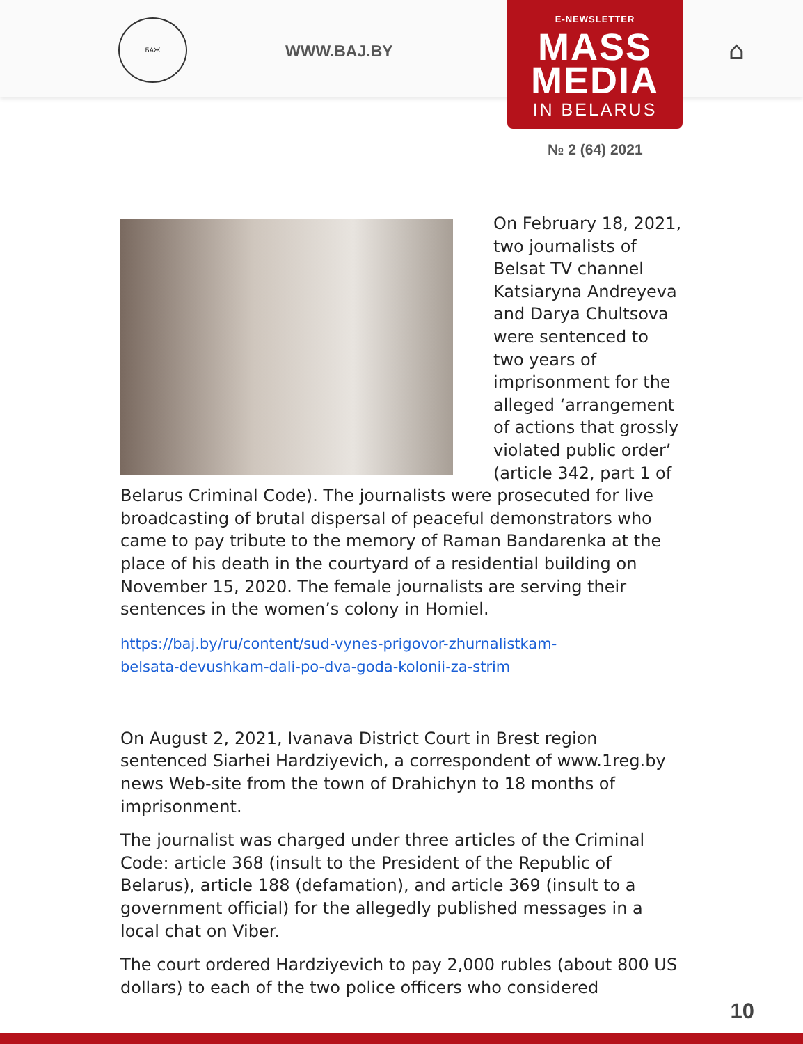БАЖ
WWW.BAJ.BY
E-NEWSLETTER
MASS
MEDIA
IN BELARUS
⌂
№ 2 (64) 2021
On February 18, 2021, two journalists of Belsat TV channel Katsiaryna Andreyeva and Darya Chultsova were sentenced to two years of imprisonment for the alleged ‘arrangement of actions that grossly violated public order’ (article 342, part 1 of Belarus Criminal Code). The journalists were prosecuted for live broadcasting of brutal dispersal of peaceful demonstrators who came to pay tribute to the memory of Raman Bandarenka at the place of his death in the courtyard of a residential building on November 15, 2020. The female journalists are serving their sentences in the women’s colony in Homiel.
https://baj.by/ru/content/sud-vynes-prigovor-zhurnalistkam-
belsata-devushkam-dali-po-dva-goda-kolonii-za-strim
On August 2, 2021, Ivanava District Court in Brest region sentenced Siarhei Hardziyevich, a correspondent of www.1reg.by news Web-site from the town of Drahichyn to 18 months of imprisonment.
The journalist was charged under three articles of the Criminal Code: article 368 (insult to the President of the Republic of Belarus), article 188 (defamation), and article 369 (insult to a government official) for the allegedly published messages in a local chat on Viber.
The court ordered Hardziyevich to pay 2,000 rubles (about 800 US dollars) to each of the two police officers who considered
10